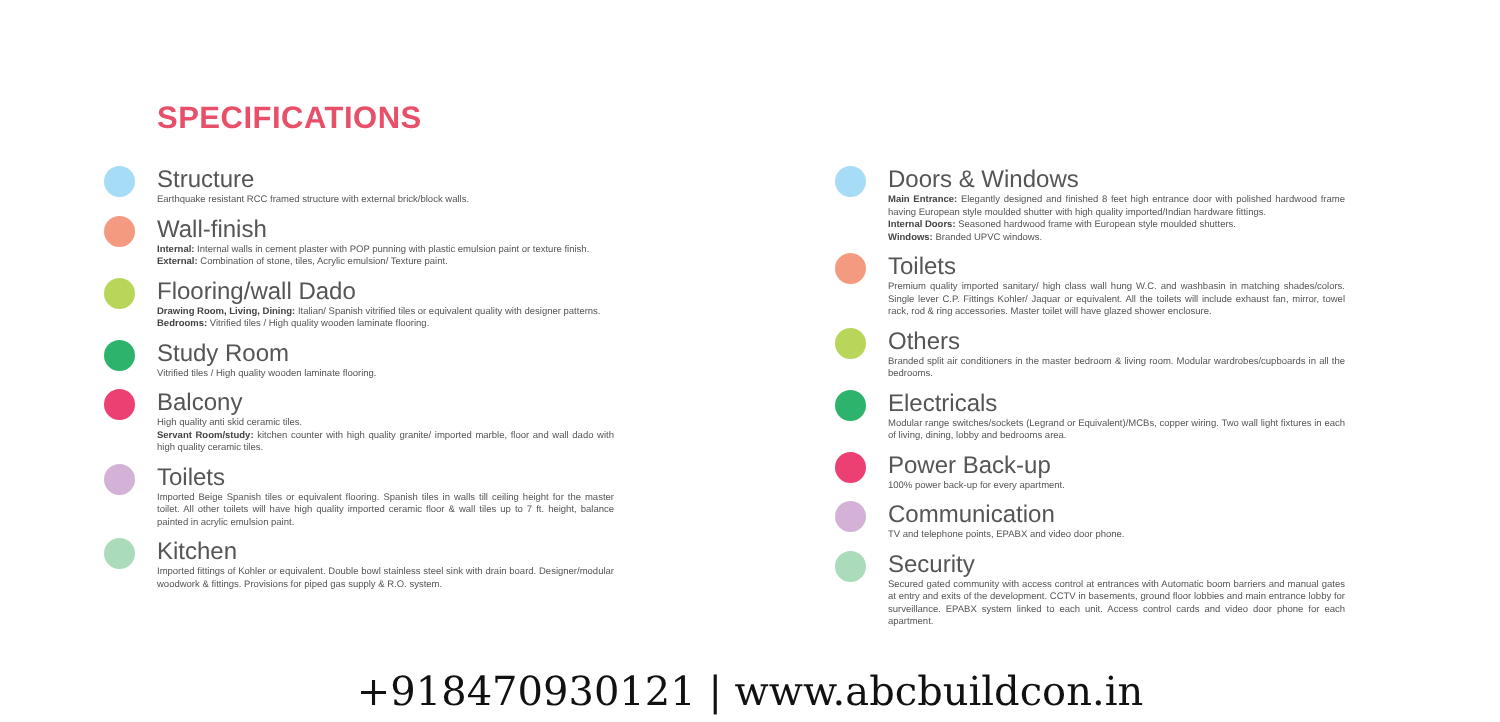SPECIFICATIONS
Structure
Earthquake resistant RCC framed structure with external brick/block walls.
Wall-finish
Internal: Internal walls in cement plaster with POP punning with plastic emulsion paint or texture finish.
External: Combination of stone, tiles, Acrylic emulsion/ Texture paint.
Flooring/wall Dado
Drawing Room, Living, Dining: Italian/ Spanish vitrified tiles or equivalent quality with designer patterns.
Bedrooms: Vitrified tiles / High quality wooden laminate flooring.
Study Room
Vitrified tiles / High quality wooden laminate flooring.
Balcony
High quality anti skid ceramic tiles.
Servant Room/study: kitchen counter with high quality granite/ imported marble, floor and wall dado with high quality ceramic tiles.
Toilets
Imported Beige Spanish tiles or equivalent flooring. Spanish tiles in walls till ceiling height for the master toilet. All other toilets will have high quality imported ceramic floor & wall tiles up to 7 ft. height, balance painted in acrylic emulsion paint.
Kitchen
Imported fittings of Kohler or equivalent. Double bowl stainless steel sink with drain board. Designer/modular woodwork & fittings. Provisions for piped gas supply & R.O. system.
Doors & Windows
Main Entrance: Elegantly designed and finished 8 feet high entrance door with polished hardwood frame having European style moulded shutter with high quality imported/Indian hardware fittings.
Internal Doors: Seasoned hardwood frame with European style moulded shutters.
Windows: Branded UPVC windows.
Toilets
Premium quality imported sanitary/ high class wall hung W.C. and washbasin in matching shades/colors. Single lever C.P. Fittings Kohler/ Jaquar or equivalent. All the toilets will include exhaust fan, mirror, towel rack, rod & ring accessories. Master toilet will have glazed shower enclosure.
Others
Branded split air conditioners in the master bedroom & living room. Modular wardrobes/cupboards in all the bedrooms.
Electricals
Modular range switches/sockets (Legrand or Equivalent)/MCBs, copper wiring. Two wall light fixtures in each of living, dining, lobby and bedrooms area.
Power Back-up
100% power back-up for every apartment.
Communication
TV and telephone points, EPABX and video door phone.
Security
Secured gated community with access control at entrances with Automatic boom barriers and manual gates at entry and exits of the development. CCTV in basements, ground floor lobbies and main entrance lobby for surveillance. EPABX system linked to each unit. Access control cards and video door phone for each apartment.
+918470930121 | www.abcbuildcon.in